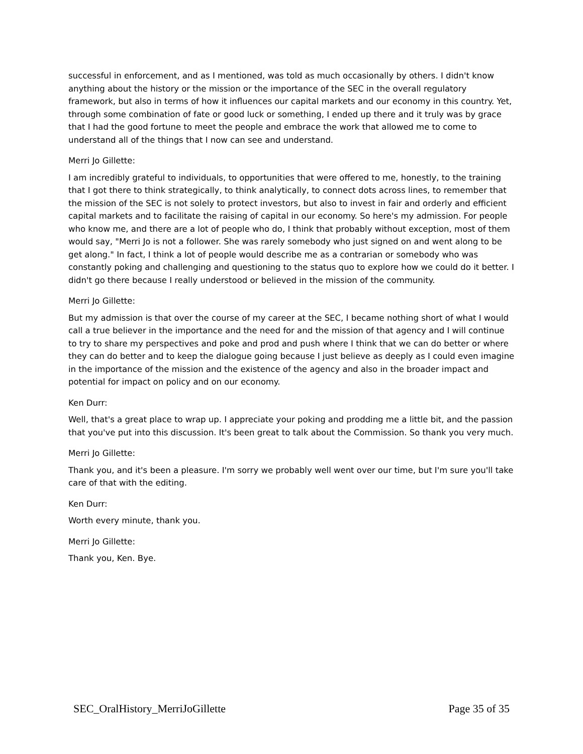successful in enforcement, and as I mentioned, was told as much occasionally by others. I didn't know anything about the history or the mission or the importance of the SEC in the overall regulatory framework, but also in terms of how it influences our capital markets and our economy in this country. Yet, through some combination of fate or good luck or something, I ended up there and it truly was by grace that I had the good fortune to meet the people and embrace the work that allowed me to come to understand all of the things that I now can see and understand.
Merri Jo Gillette:
I am incredibly grateful to individuals, to opportunities that were offered to me, honestly, to the training that I got there to think strategically, to think analytically, to connect dots across lines, to remember that the mission of the SEC is not solely to protect investors, but also to invest in fair and orderly and efficient capital markets and to facilitate the raising of capital in our economy. So here's my admission. For people who know me, and there are a lot of people who do, I think that probably without exception, most of them would say, "Merri Jo is not a follower. She was rarely somebody who just signed on and went along to be get along." In fact, I think a lot of people would describe me as a contrarian or somebody who was constantly poking and challenging and questioning to the status quo to explore how we could do it better. I didn't go there because I really understood or believed in the mission of the community.
Merri Jo Gillette:
But my admission is that over the course of my career at the SEC, I became nothing short of what I would call a true believer in the importance and the need for and the mission of that agency and I will continue to try to share my perspectives and poke and prod and push where I think that we can do better or where they can do better and to keep the dialogue going because I just believe as deeply as I could even imagine in the importance of the mission and the existence of the agency and also in the broader impact and potential for impact on policy and on our economy.
Ken Durr:
Well, that's a great place to wrap up. I appreciate your poking and prodding me a little bit, and the passion that you've put into this discussion. It's been great to talk about the Commission. So thank you very much.
Merri Jo Gillette:
Thank you, and it's been a pleasure. I'm sorry we probably well went over our time, but I'm sure you'll take care of that with the editing.
Ken Durr:
Worth every minute, thank you.
Merri Jo Gillette:
Thank you, Ken. Bye.
SEC_OralHistory_MerriJoGillette Page 35 of 35